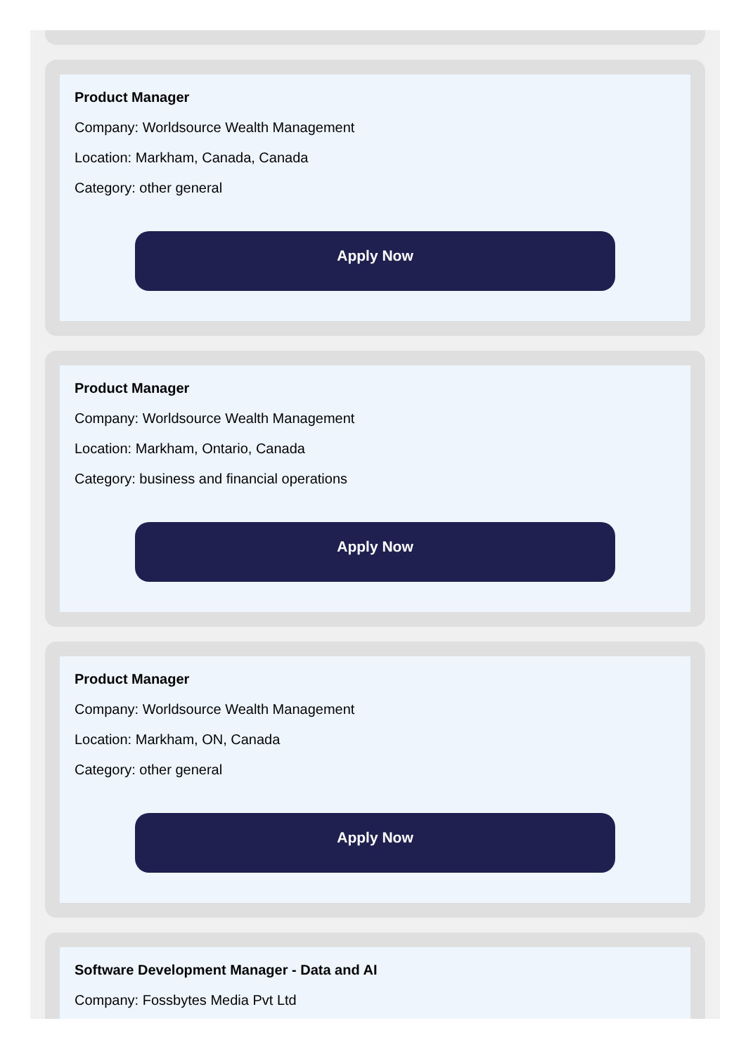Product Manager
Company: Worldsource Wealth Management
Location: Markham, Canada, Canada
Category: other general
Apply Now
Product Manager
Company: Worldsource Wealth Management
Location: Markham, Ontario, Canada
Category: business and financial operations
Apply Now
Product Manager
Company: Worldsource Wealth Management
Location: Markham, ON, Canada
Category: other general
Apply Now
Software Development Manager - Data and AI
Company: Fossbytes Media Pvt Ltd